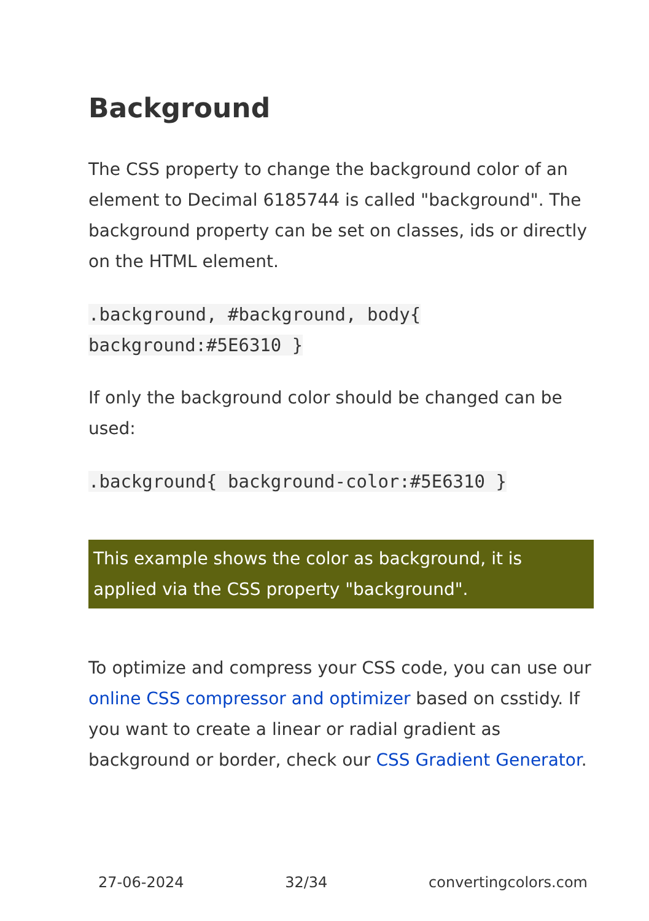Background
The CSS property to change the background color of an element to Decimal 6185744 is called "background". The background property can be set on classes, ids or directly on the HTML element.
.background, #background, body{
background:#5E6310 }
If only the background color should be changed can be used:
.background{ background-color:#5E6310 }
This example shows the color as background, it is applied via the CSS property "background".
To optimize and compress your CSS code, you can use our online CSS compressor and optimizer based on csstidy. If you want to create a linear or radial gradient as background or border, check our CSS Gradient Generator.
27-06-2024 32/34 convertingcolors.com